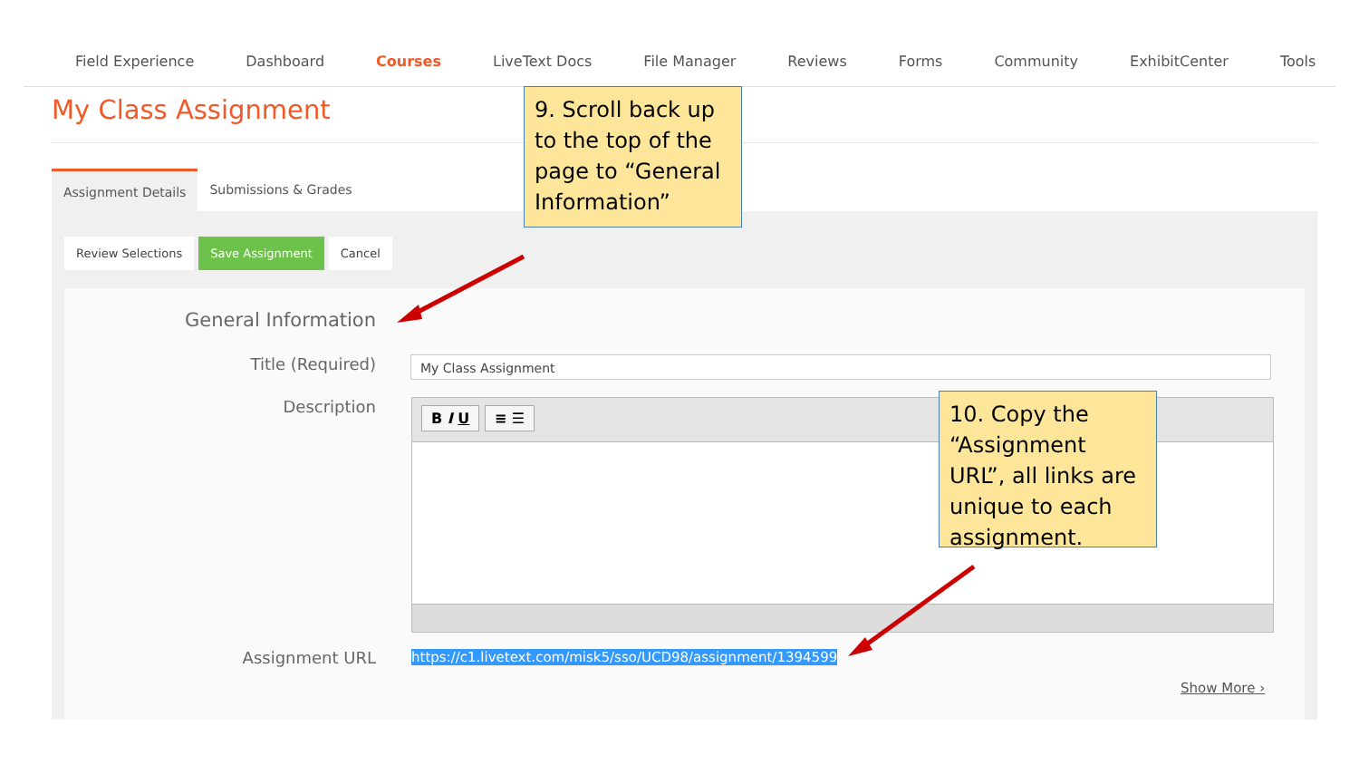Field Experience Dashboard Courses LiveText Docs File Manager Reviews Forms Community ExhibitCenter Tools
My Class Assignment
Assignment Details Submissions & Grades
Review Selections Save Assignment Cancel
General Information
Title (Required)
Description
My Class Assignment
B I U ≡ ☰
Assignment URL
https://c1.livetext.com/misk5/sso/UCD98/assignment/1394599
Show More ›
9. Scroll back up to the top of the page to “General Information”
10. Copy the “Assignment URL”, all links are unique to each assignment.